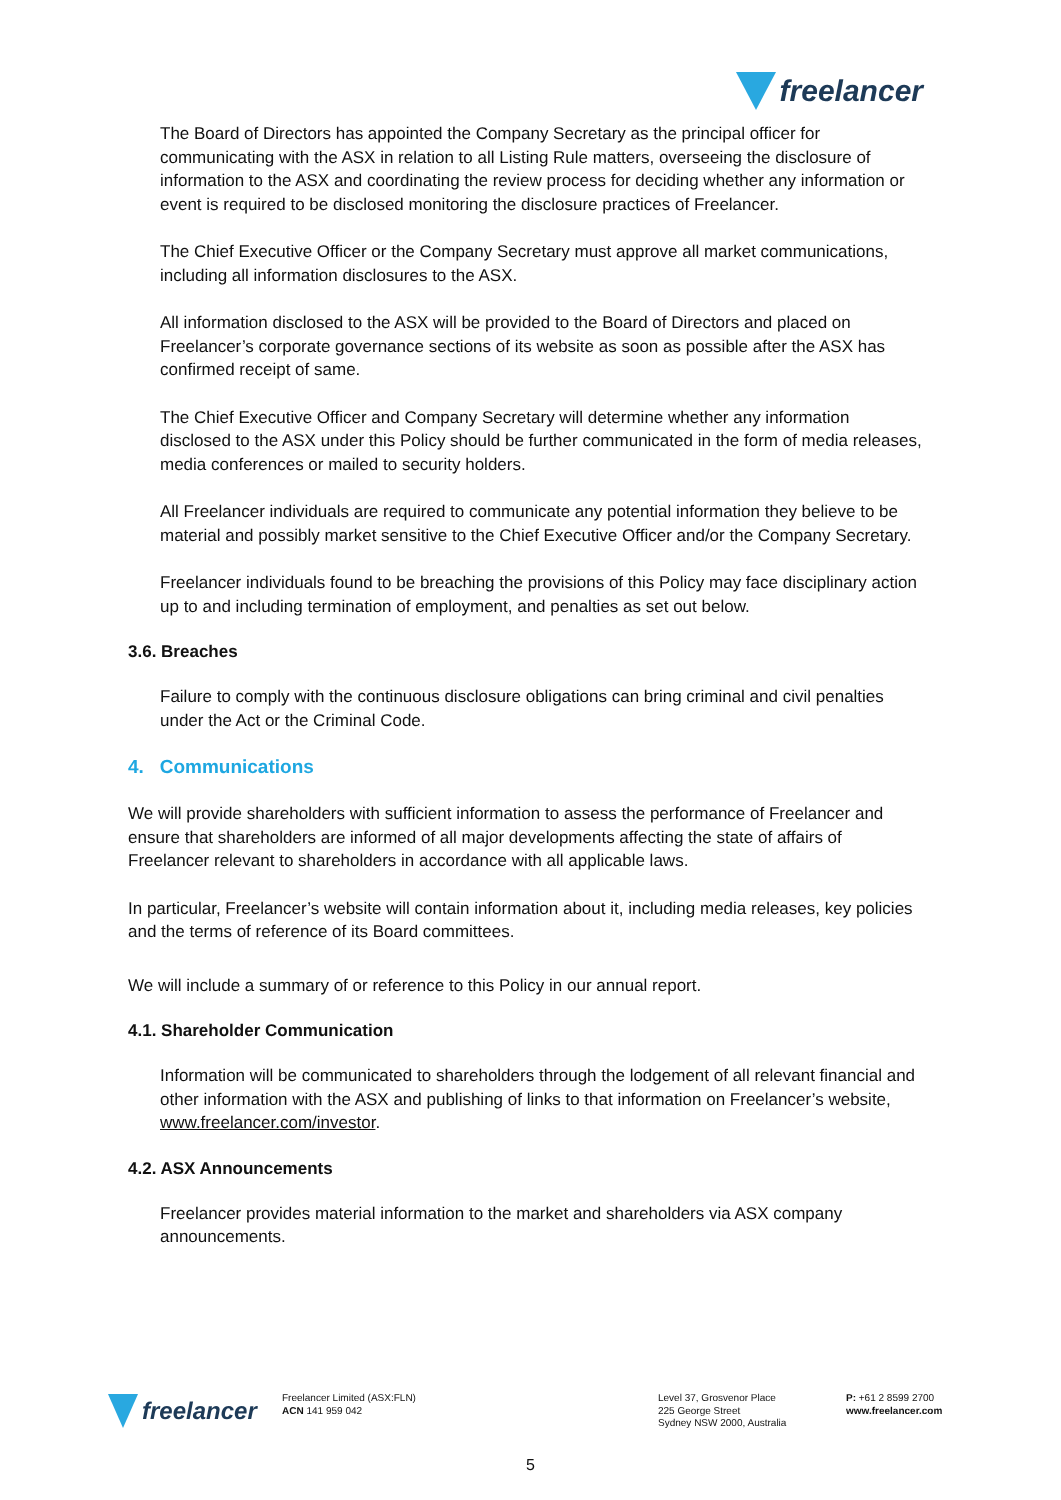freelancer
The Board of Directors has appointed the Company Secretary as the principal officer for communicating with the ASX in relation to all Listing Rule matters, overseeing the disclosure of information to the ASX and coordinating the review process for deciding whether any information or event is required to be disclosed monitoring the disclosure practices of Freelancer.
The Chief Executive Officer or the Company Secretary must approve all market communications, including all information disclosures to the ASX.
All information disclosed to the ASX will be provided to the Board of Directors and placed on Freelancer’s corporate governance sections of its website as soon as possible after the ASX has confirmed receipt of same.
The Chief Executive Officer and Company Secretary will determine whether any information disclosed to the ASX under this Policy should be further communicated in the form of media releases, media conferences or mailed to security holders.
All Freelancer individuals are required to communicate any potential information they believe to be material and possibly market sensitive to the Chief Executive Officer and/or the Company Secretary.
Freelancer individuals found to be breaching the provisions of this Policy may face disciplinary action up to and including termination of employment, and penalties as set out below.
3.6. Breaches
Failure to comply with the continuous disclosure obligations can bring criminal and civil penalties under the Act or the Criminal Code.
4. Communications
We will provide shareholders with sufficient information to assess the performance of Freelancer and ensure that shareholders are informed of all major developments affecting the state of affairs of Freelancer relevant to shareholders in accordance with all applicable laws.
In particular, Freelancer’s website will contain information about it, including media releases, key policies and the terms of reference of its Board committees.
We will include a summary of or reference to this Policy in our annual report.
4.1. Shareholder Communication
Information will be communicated to shareholders through the lodgement of all relevant financial and other information with the ASX and publishing of links to that information on Freelancer’s website, www.freelancer.com/investor.
4.2. ASX Announcements
Freelancer provides material information to the market and shareholders via ASX company announcements.
freelancer
Freelancer Limited (ASX:FLN)
ACN 141 959 042
Level 37, Grosvenor Place
225 George Street
Sydney NSW 2000, Australia
P: +61 2 8599 2700
www.freelancer.com
5